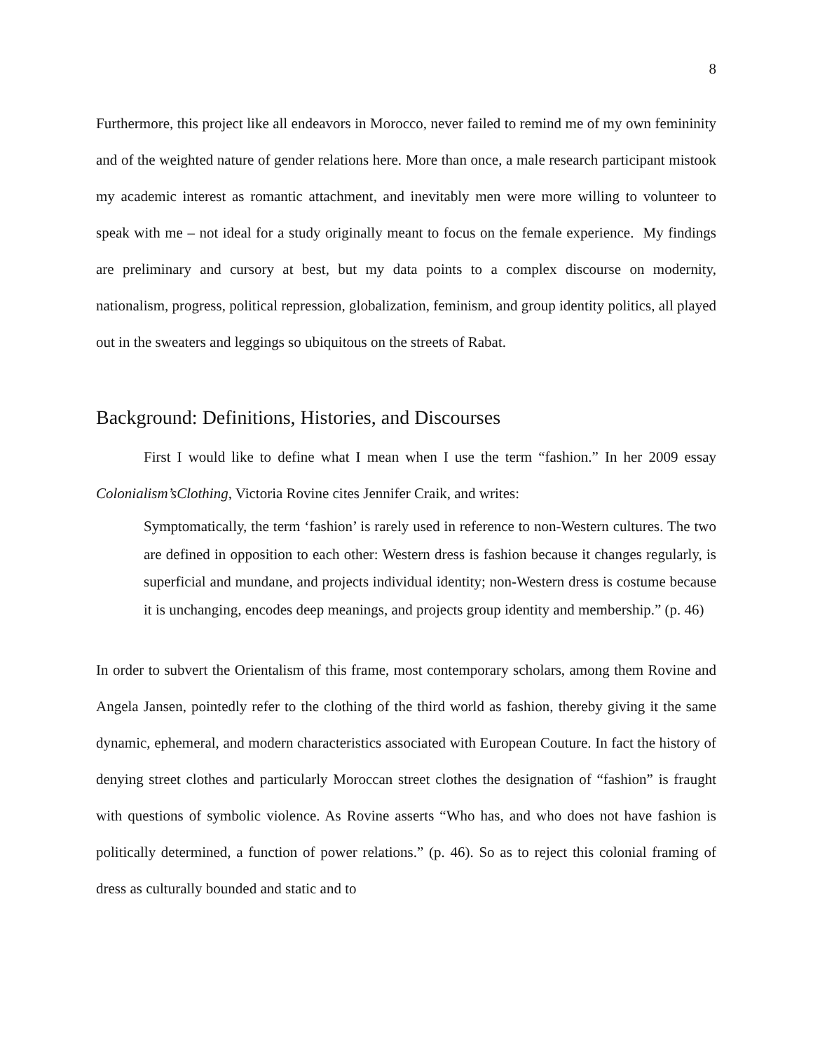8
Furthermore, this project like all endeavors in Morocco, never failed to remind me of my own femininity and of the weighted nature of gender relations here. More than once, a male research participant mistook my academic interest as romantic attachment, and inevitably men were more willing to volunteer to speak with me – not ideal for a study originally meant to focus on the female experience. My findings are preliminary and cursory at best, but my data points to a complex discourse on modernity, nationalism, progress, political repression, globalization, feminism, and group identity politics, all played out in the sweaters and leggings so ubiquitous on the streets of Rabat.
Background: Definitions, Histories, and Discourses
First I would like to define what I mean when I use the term “fashion.” In her 2009 essay Colonialism’sClothing, Victoria Rovine cites Jennifer Craik, and writes:
Symptomatically, the term ‘fashion’ is rarely used in reference to non-Western cultures. The two are defined in opposition to each other: Western dress is fashion because it changes regularly, is superficial and mundane, and projects individual identity; non-Western dress is costume because it is unchanging, encodes deep meanings, and projects group identity and membership.” (p. 46)
In order to subvert the Orientalism of this frame, most contemporary scholars, among them Rovine and Angela Jansen, pointedly refer to the clothing of the third world as fashion, thereby giving it the same dynamic, ephemeral, and modern characteristics associated with European Couture. In fact the history of denying street clothes and particularly Moroccan street clothes the designation of “fashion” is fraught with questions of symbolic violence. As Rovine asserts “Who has, and who does not have fashion is politically determined, a function of power relations.” (p. 46). So as to reject this colonial framing of dress as culturally bounded and static and to